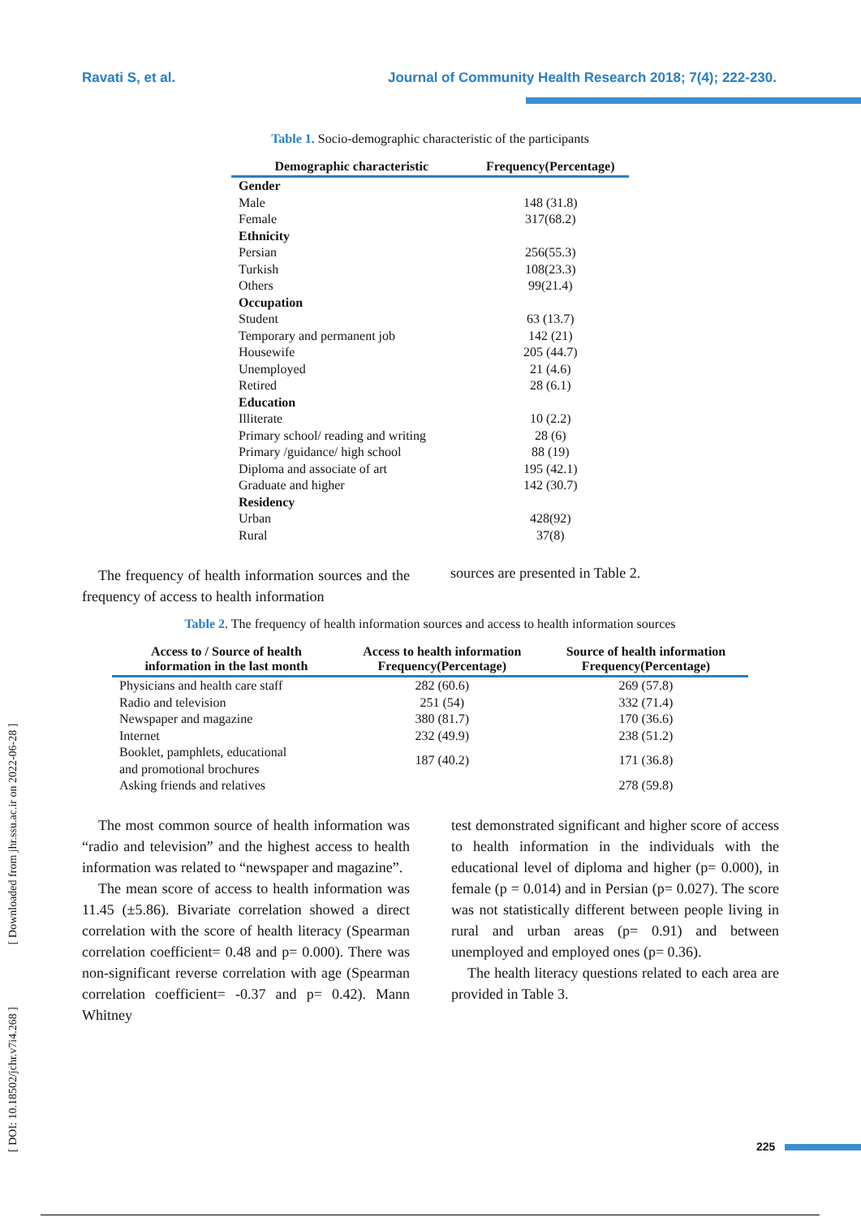Ravati S, et al. Journal of Community Health Research 2018; 7(4); 222-230.
[ DOI: 10.18502/jchr.v7i4.268 ] [ Downloaded from jhr.ssu.ac.ir on 2022-06-28 ]
Table 1. Socio-demographic characteristic of the participants
| Demographic characteristic | Frequency(Percentage) |
| --- | --- |
| Gender | |
| Male | 148 (31.8) |
| Female | 317(68.2) |
| Ethnicity | |
| Persian | 256(55.3) |
| Turkish | 108(23.3) |
| Others | 99(21.4) |
| Occupation | |
| Student | 63 (13.7) |
| Temporary and permanent job | 142 (21) |
| Housewife | 205 (44.7) |
| Unemployed | 21 (4.6) |
| Retired | 28 (6.1) |
| Education | |
| Illiterate | 10 (2.2) |
| Primary school/ reading and writing | 28 (6) |
| Primary /guidance/ high school | 88 (19) |
| Diploma and associate of art | 195 (42.1) |
| Graduate and higher | 142 (30.7) |
| Residency | |
| Urban | 428(92) |
| Rural | 37(8) |
The frequency of health information sources and the frequency of access to health information
sources are presented in Table 2.
Table 2. The frequency of health information sources and access to health information sources
| Access to / Source of health information in the last month | Access to health information Frequency(Percentage) | Source of health information Frequency(Percentage) |
| --- | --- | --- |
| Physicians and health care staff | 282 (60.6) | 269 (57.8) |
| Radio and television | 251 (54) | 332 (71.4) |
| Newspaper and magazine | 380 (81.7) | 170 (36.6) |
| Internet | 232 (49.9) | 238 (51.2) |
| Booklet, pamphlets, educational and promotional brochures | 187 (40.2) | 171 (36.8) |
| Asking friends and relatives | | 278 (59.8) |
The most common source of health information was “radio and television” and the highest access to health information was related to “newspaper and magazine”.
The mean score of access to health information was 11.45 (±5.86). Bivariate correlation showed a direct correlation with the score of health literacy (Spearman correlation coefficient= 0.48 and p= 0.000). There was non-significant reverse correlation with age (Spearman correlation coefficient= -0.37 and p= 0.42). Mann Whitney
test demonstrated significant and higher score of access to health information in the individuals with the educational level of diploma and higher (p= 0.000), in female (p = 0.014) and in Persian (p= 0.027). The score was not statistically different between people living in rural and urban areas (p= 0.91) and between unemployed and employed ones (p= 0.36).
The health literacy questions related to each area are provided in Table 3.
225